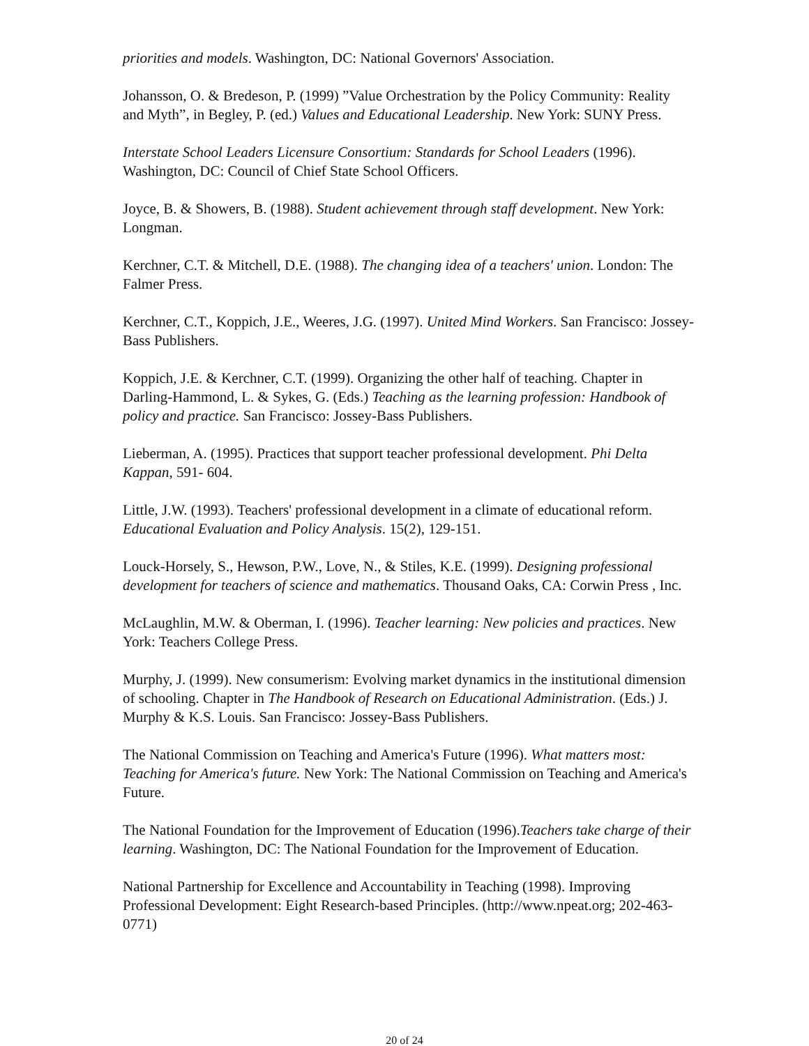priorities and models. Washington, DC: National Governors' Association.
Johansson, O. & Bredeson, P. (1999) ”Value Orchestration by the Policy Community: Reality and Myth”, in Begley, P. (ed.) Values and Educational Leadership. New York: SUNY Press.
Interstate School Leaders Licensure Consortium: Standards for School Leaders (1996). Washington, DC: Council of Chief State School Officers.
Joyce, B. & Showers, B. (1988). Student achievement through staff development. New York: Longman.
Kerchner, C.T. & Mitchell, D.E. (1988). The changing idea of a teachers' union. London: The Falmer Press.
Kerchner, C.T., Koppich, J.E., Weeres, J.G. (1997). United Mind Workers. San Francisco: Jossey-Bass Publishers.
Koppich, J.E. & Kerchner, C.T. (1999). Organizing the other half of teaching. Chapter in Darling-Hammond, L. & Sykes, G. (Eds.) Teaching as the learning profession: Handbook of policy and practice. San Francisco: Jossey-Bass Publishers.
Lieberman, A. (1995). Practices that support teacher professional development. Phi Delta Kappan, 591- 604.
Little, J.W. (1993). Teachers' professional development in a climate of educational reform. Educational Evaluation and Policy Analysis. 15(2), 129-151.
Louck-Horsely, S., Hewson, P.W., Love, N., & Stiles, K.E. (1999). Designing professional development for teachers of science and mathematics. Thousand Oaks, CA: Corwin Press , Inc.
McLaughlin, M.W. & Oberman, I. (1996). Teacher learning: New policies and practices. New York: Teachers College Press.
Murphy, J. (1999). New consumerism: Evolving market dynamics in the institutional dimension of schooling. Chapter in The Handbook of Research on Educational Administration. (Eds.) J. Murphy & K.S. Louis. San Francisco: Jossey-Bass Publishers.
The National Commission on Teaching and America's Future (1996). What matters most: Teaching for America's future. New York: The National Commission on Teaching and America's Future.
The National Foundation for the Improvement of Education (1996).Teachers take charge of their learning. Washington, DC: The National Foundation for the Improvement of Education.
National Partnership for Excellence and Accountability in Teaching (1998). Improving Professional Development: Eight Research-based Principles. (http://www.npeat.org; 202-463- 0771)
20 of 24